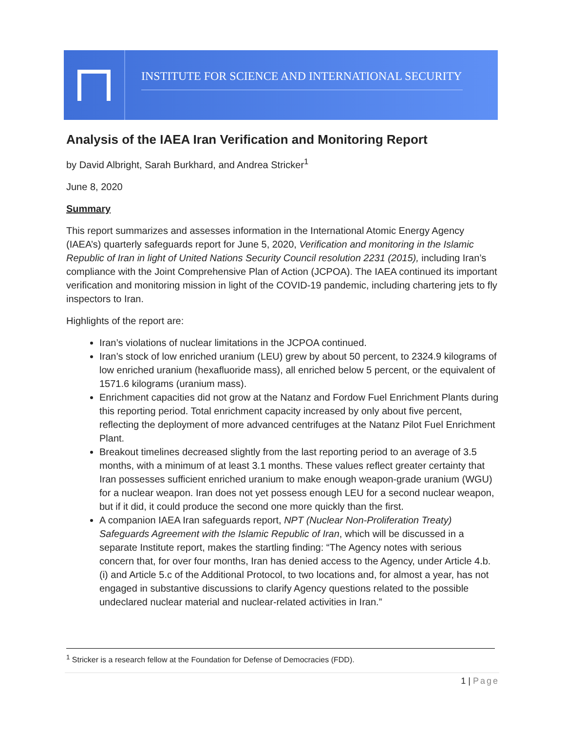INSTITUTE FOR SCIENCE AND INTERNATIONAL SECURITY
Analysis of the IAEA Iran Verification and Monitoring Report
by David Albright, Sarah Burkhard, and Andrea Stricker<sup>1</sup>
June 8, 2020
Summary
This report summarizes and assesses information in the International Atomic Energy Agency (IAEA’s) quarterly safeguards report for June 5, 2020, Verification and monitoring in the Islamic Republic of Iran in light of United Nations Security Council resolution 2231 (2015), including Iran’s compliance with the Joint Comprehensive Plan of Action (JCPOA). The IAEA continued its important verification and monitoring mission in light of the COVID-19 pandemic, including chartering jets to fly inspectors to Iran.
Highlights of the report are:
Iran’s violations of nuclear limitations in the JCPOA continued.
Iran’s stock of low enriched uranium (LEU) grew by about 50 percent, to 2324.9 kilograms of low enriched uranium (hexafluoride mass), all enriched below 5 percent, or the equivalent of 1571.6 kilograms (uranium mass).
Enrichment capacities did not grow at the Natanz and Fordow Fuel Enrichment Plants during this reporting period. Total enrichment capacity increased by only about five percent, reflecting the deployment of more advanced centrifuges at the Natanz Pilot Fuel Enrichment Plant.
Breakout timelines decreased slightly from the last reporting period to an average of 3.5 months, with a minimum of at least 3.1 months. These values reflect greater certainty that Iran possesses sufficient enriched uranium to make enough weapon-grade uranium (WGU) for a nuclear weapon. Iran does not yet possess enough LEU for a second nuclear weapon, but if it did, it could produce the second one more quickly than the first.
A companion IAEA Iran safeguards report, NPT (Nuclear Non-Proliferation Treaty) Safeguards Agreement with the Islamic Republic of Iran, which will be discussed in a separate Institute report, makes the startling finding: “The Agency notes with serious concern that, for over four months, Iran has denied access to the Agency, under Article 4.b.(i) and Article 5.c of the Additional Protocol, to two locations and, for almost a year, has not engaged in substantive discussions to clarify Agency questions related to the possible undeclared nuclear material and nuclear-related activities in Iran.”
<sup>1</sup> Stricker is a research fellow at the Foundation for Defense of Democracies (FDD).
1 | Page